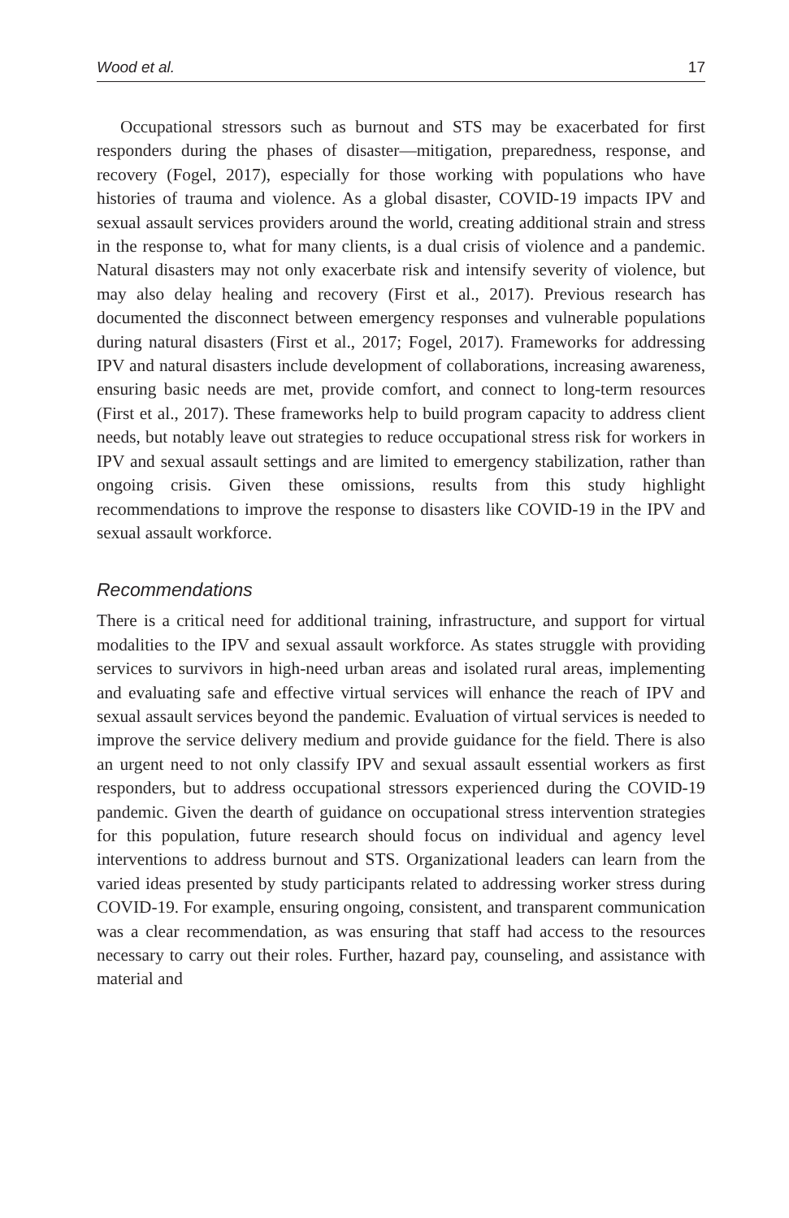Wood et al. 17
Occupational stressors such as burnout and STS may be exacerbated for first responders during the phases of disaster—mitigation, preparedness, response, and recovery (Fogel, 2017), especially for those working with populations who have histories of trauma and violence. As a global disaster, COVID-19 impacts IPV and sexual assault services providers around the world, creating additional strain and stress in the response to, what for many clients, is a dual crisis of violence and a pandemic. Natural disasters may not only exacerbate risk and intensify severity of violence, but may also delay healing and recovery (First et al., 2017). Previous research has documented the disconnect between emergency responses and vulnerable populations during natural disasters (First et al., 2017; Fogel, 2017). Frameworks for addressing IPV and natural disasters include development of collaborations, increasing awareness, ensuring basic needs are met, provide comfort, and connect to long-term resources (First et al., 2017). These frameworks help to build program capacity to address client needs, but notably leave out strategies to reduce occupational stress risk for workers in IPV and sexual assault settings and are limited to emergency stabilization, rather than ongoing crisis. Given these omissions, results from this study highlight recommendations to improve the response to disasters like COVID-19 in the IPV and sexual assault workforce.
Recommendations
There is a critical need for additional training, infrastructure, and support for virtual modalities to the IPV and sexual assault workforce. As states struggle with providing services to survivors in high-need urban areas and isolated rural areas, implementing and evaluating safe and effective virtual services will enhance the reach of IPV and sexual assault services beyond the pandemic. Evaluation of virtual services is needed to improve the service delivery medium and provide guidance for the field. There is also an urgent need to not only classify IPV and sexual assault essential workers as first responders, but to address occupational stressors experienced during the COVID-19 pandemic. Given the dearth of guidance on occupational stress intervention strategies for this population, future research should focus on individual and agency level interventions to address burnout and STS. Organizational leaders can learn from the varied ideas presented by study participants related to addressing worker stress during COVID-19. For example, ensuring ongoing, consistent, and transparent communication was a clear recommendation, as was ensuring that staff had access to the resources necessary to carry out their roles. Further, hazard pay, counseling, and assistance with material and